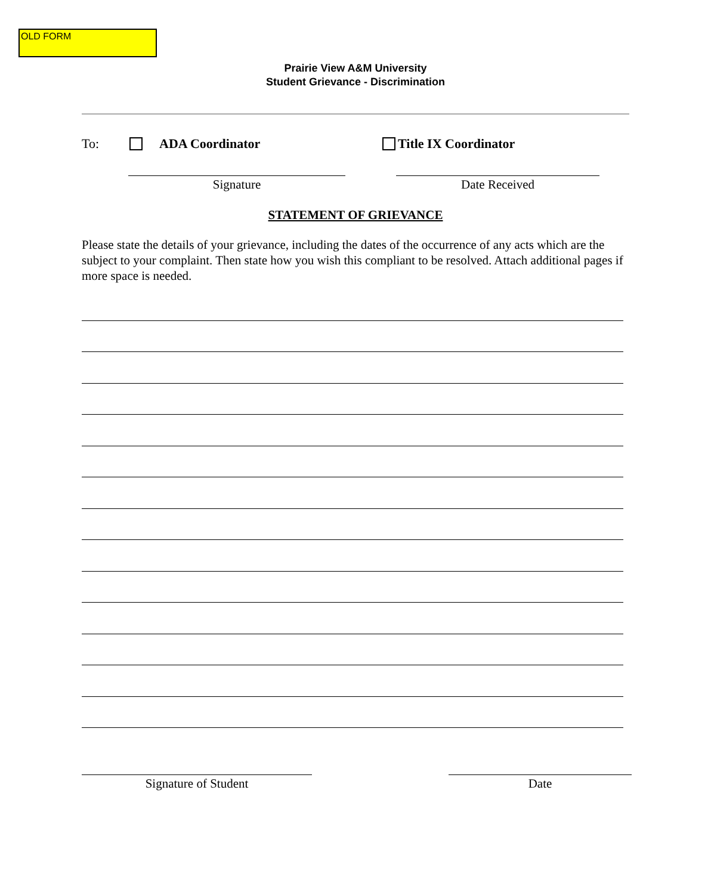OLD FORM
Prairie View A&M University
Student Grievance - Discrimination
To: ADA Coordinator Title IX Coordinator
Signature Date Received
STATEMENT OF GRIEVANCE
Please state the details of your grievance, including the dates of the occurrence of any acts which are the subject to your complaint. Then state how you wish this compliant to be resolved. Attach additional pages if more space is needed.
Signature of Student Date